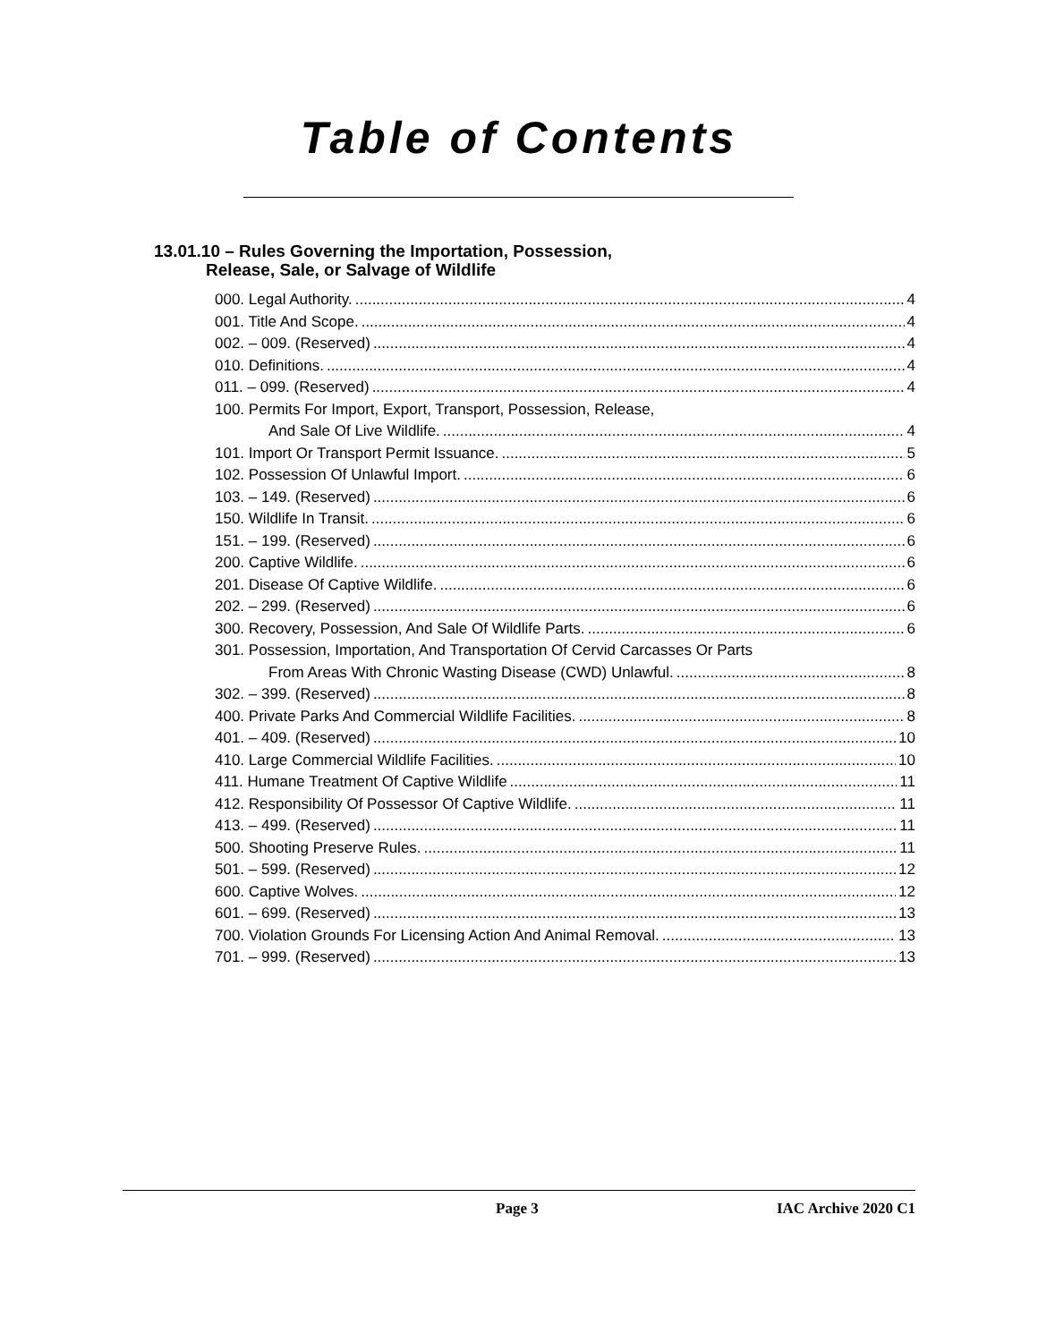Table of Contents
13.01.10 – Rules Governing the Importation, Possession,
Release, Sale, or Salvage of Wildlife
000. Legal Authority. 4
001. Title And Scope. 4
002. – 009. (Reserved) 4
010. Definitions. 4
011. – 099. (Reserved) 4
100. Permits For Import, Export, Transport, Possession, Release,
And Sale Of Live Wildlife. 4
101. Import Or Transport Permit Issuance. 5
102. Possession Of Unlawful Import. 6
103. – 149. (Reserved) 6
150. Wildlife In Transit. 6
151. – 199. (Reserved) 6
200. Captive Wildlife. 6
201. Disease Of Captive Wildlife. 6
202. – 299. (Reserved) 6
300. Recovery, Possession, And Sale Of Wildlife Parts. 6
301. Possession, Importation, And Transportation Of Cervid Carcasses Or Parts
From Areas With Chronic Wasting Disease (CWD) Unlawful. 8
302. – 399. (Reserved) 8
400. Private Parks And Commercial Wildlife Facilities. 8
401. – 409. (Reserved) 10
410. Large Commercial Wildlife Facilities. 10
411. Humane Treatment Of Captive Wildlife 11
412. Responsibility Of Possessor Of Captive Wildlife. 11
413. – 499. (Reserved) 11
500. Shooting Preserve Rules. 11
501. – 599. (Reserved) 12
600. Captive Wolves. 12
601. – 699. (Reserved) 13
700. Violation Grounds For Licensing Action And Animal Removal. 13
701. – 999. (Reserved) 13
Page 3 IAC Archive 2020 C1